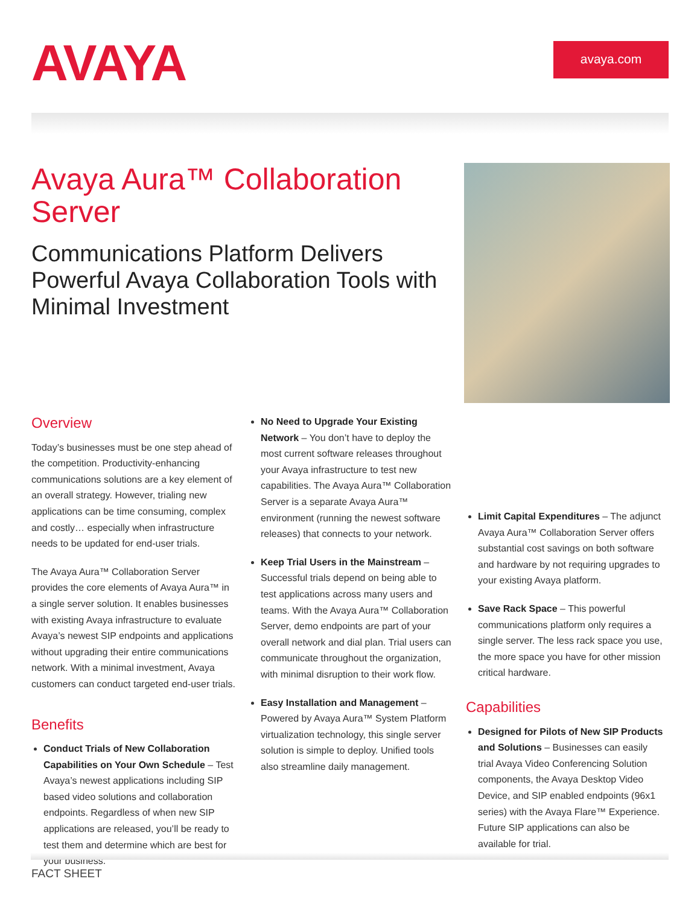AVAYA
avaya.com
Avaya Aura™ Collaboration Server
Communications Platform Delivers Powerful Avaya Collaboration Tools with Minimal Investment
Overview
Today’s businesses must be one step ahead of the competition. Productivity-enhancing communications solutions are a key element of an overall strategy. However, trialing new applications can be time consuming, complex and costly… especially when infrastructure needs to be updated for end-user trials.
The Avaya Aura™ Collaboration Server provides the core elements of Avaya Aura™ in a single server solution. It enables businesses with existing Avaya infrastructure to evaluate Avaya’s newest SIP endpoints and applications without upgrading their entire communications network. With a minimal investment, Avaya customers can conduct targeted end-user trials.
Benefits
Conduct Trials of New Collaboration Capabilities on Your Own Schedule – Test Avaya’s newest applications including SIP based video solutions and collaboration endpoints. Regardless of when new SIP applications are released, you’ll be ready to test them and determine which are best for your business.
No Need to Upgrade Your Existing Network – You don’t have to deploy the most current software releases throughout your Avaya infrastructure to test new capabilities. The Avaya Aura™ Collaboration Server is a separate Avaya Aura™ environment (running the newest software releases) that connects to your network.
Keep Trial Users in the Mainstream – Successful trials depend on being able to test applications across many users and teams. With the Avaya Aura™ Collaboration Server, demo endpoints are part of your overall network and dial plan. Trial users can communicate throughout the organization, with minimal disruption to their work flow.
Easy Installation and Management – Powered by Avaya Aura™ System Platform virtualization technology, this single server solution is simple to deploy. Unified tools also streamline daily management.
Limit Capital Expenditures – The adjunct Avaya Aura™ Collaboration Server offers substantial cost savings on both software and hardware by not requiring upgrades to your existing Avaya platform.
Save Rack Space – This powerful communications platform only requires a single server. The less rack space you use, the more space you have for other mission critical hardware.
Capabilities
Designed for Pilots of New SIP Products and Solutions – Businesses can easily trial Avaya Video Conferencing Solution components, the Avaya Desktop Video Device, and SIP enabled endpoints (96x1 series) with the Avaya Flare™ Experience. Future SIP applications can also be available for trial.
FACT SHEET